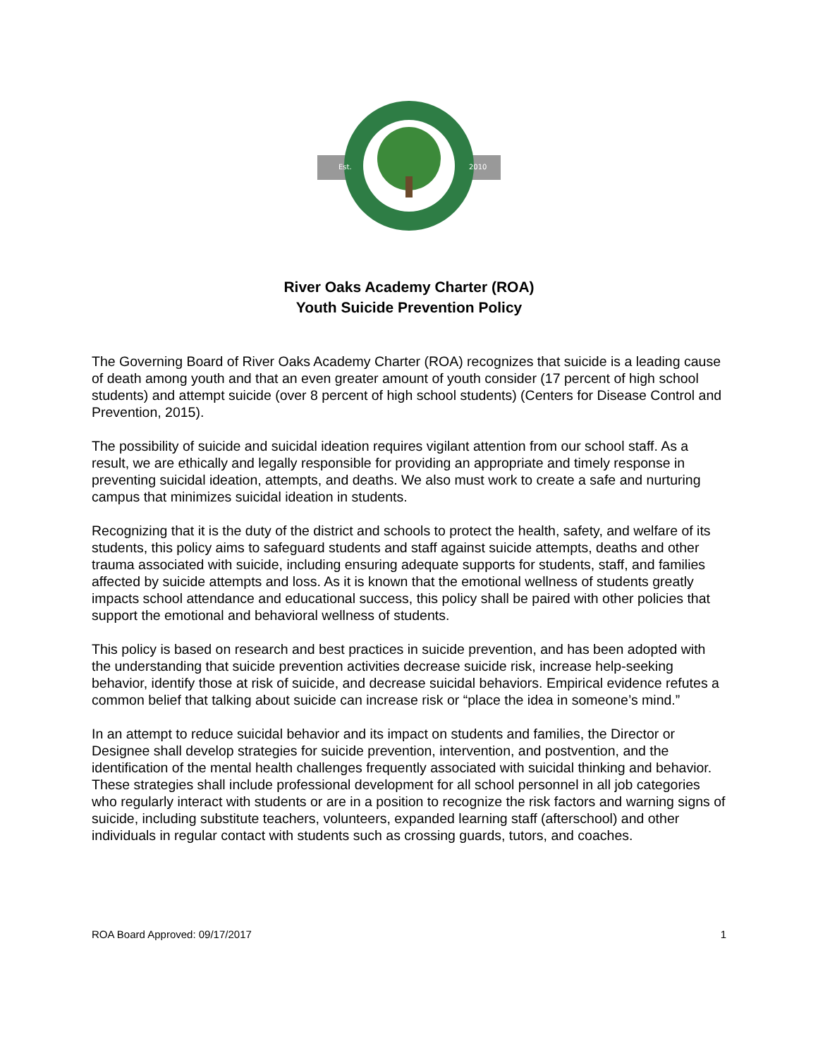Est.
2010
River Oaks Academy Charter (ROA)
Youth Suicide Prevention Policy
The Governing Board of River Oaks Academy Charter (ROA) recognizes that suicide is a leading cause of death among youth and that an even greater amount of youth consider (17 percent of high school students) and attempt suicide (over 8 percent of high school students) (Centers for Disease Control and Prevention, 2015).
The possibility of suicide and suicidal ideation requires vigilant attention from our school staff. As a result, we are ethically and legally responsible for providing an appropriate and timely response in preventing suicidal ideation, attempts, and deaths. We also must work to create a safe and nurturing campus that minimizes suicidal ideation in students.
Recognizing that it is the duty of the district and schools to protect the health, safety, and welfare of its students, this policy aims to safeguard students and staff against suicide attempts, deaths and other trauma associated with suicide, including ensuring adequate supports for students, staff, and families affected by suicide attempts and loss. As it is known that the emotional wellness of students greatly impacts school attendance and educational success, this policy shall be paired with other policies that support the emotional and behavioral wellness of students.
This policy is based on research and best practices in suicide prevention, and has been adopted with the understanding that suicide prevention activities decrease suicide risk, increase help-seeking behavior, identify those at risk of suicide, and decrease suicidal behaviors. Empirical evidence refutes a common belief that talking about suicide can increase risk or “place the idea in someone’s mind.”
In an attempt to reduce suicidal behavior and its impact on students and families, the Director or Designee shall develop strategies for suicide prevention, intervention, and postvention, and the identification of the mental health challenges frequently associated with suicidal thinking and behavior. These strategies shall include professional development for all school personnel in all job categories who regularly interact with students or are in a position to recognize the risk factors and warning signs of suicide, including substitute teachers, volunteers, expanded learning staff (afterschool) and other individuals in regular contact with students such as crossing guards, tutors, and coaches.
ROA Board Approved: 09/17/2017 1